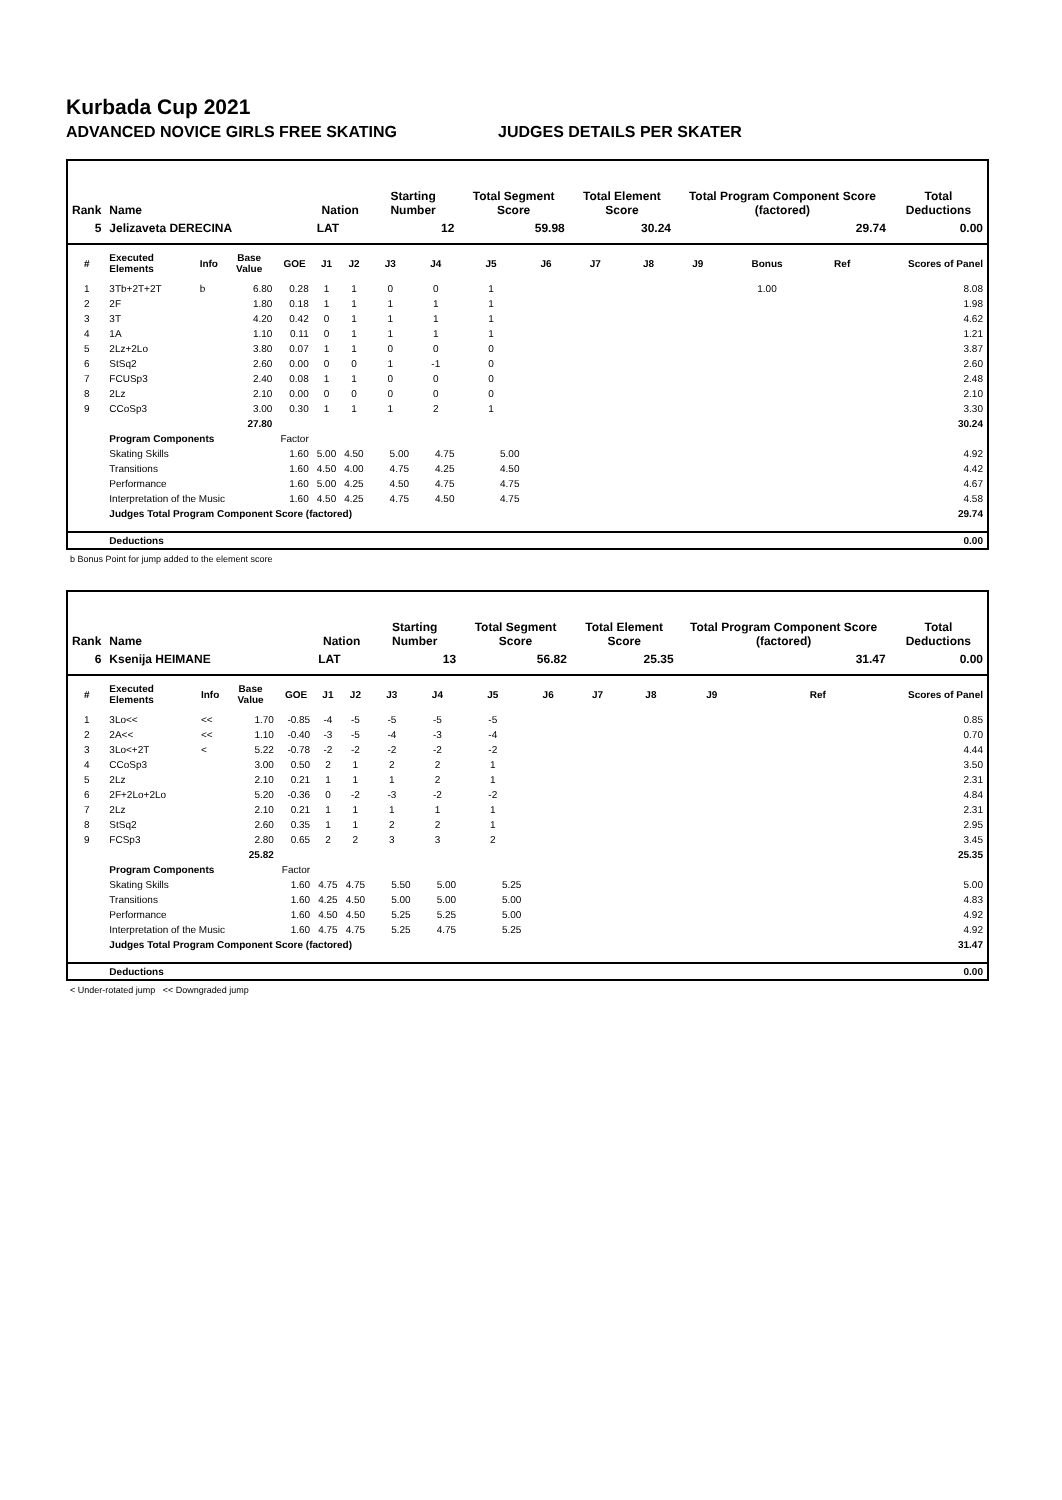Kurbada Cup 2021
ADVANCED NOVICE GIRLS FREE SKATING JUDGES DETAILS PER SKATER
| Rank | Name | | | | Nation | | Starting Number | | Total Segment Score | | Total Element Score | | Total Program Component Score (factored) | | | | Total Deductions |
| --- | --- | --- | --- | --- | --- | --- | --- | --- | --- | --- | --- | --- | --- | --- | --- | --- | --- |
| 5 | Jelizaveta DERECINA | | | | LAT | | 12 | | 59.98 | | 30.24 | | 29.74 | | | | 0.00 |
| # | Executed Elements | Info | Base Value | GOE | J1 | J2 | J3 | J4 | J5 | J6 | J7 | J8 | J9 | Bonus | Ref | | Scores of Panel |
| 1 | 3Tb+2T+2T | b | 6.80 | 0.28 | 1 | 1 | 0 | 0 | 1 | | | | | 1.00 | | | 8.08 |
| 2 | 2F | | 1.80 | 0.18 | 1 | 1 | 1 | 1 | 1 | | | | | | | | 1.98 |
| 3 | 3T | | 4.20 | 0.42 | 0 | 1 | 1 | 1 | 1 | | | | | | | | 4.62 |
| 4 | 1A | | 1.10 | 0.11 | 0 | 1 | 1 | 1 | 1 | | | | | | | | 1.21 |
| 5 | 2Lz+2Lo | | 3.80 | 0.07 | 1 | 1 | 0 | 0 | 0 | | | | | | | | 3.87 |
| 6 | StSq2 | | 2.60 | 0.00 | 0 | 0 | 1 | -1 | 0 | | | | | | | | 2.60 |
| 7 | FCUSp3 | | 2.40 | 0.08 | 1 | 1 | 0 | 0 | 0 | | | | | | | | 2.48 |
| 8 | 2Lz | | 2.10 | 0.00 | 0 | 0 | 0 | 0 | 0 | | | | | | | | 2.10 |
| 9 | CCoSp3 | | 3.00 | 0.30 | 1 | 1 | 1 | 2 | 1 | | | | | | | | 3.30 |
| | | | 27.80 | | | | | | | | | | | | | | 30.24 |
| | Program Components | | | Factor | | | | | | | | | | | | | |
| | Skating Skills | | | 1.60 | 5.00 | 4.50 | 5.00 | 4.75 | 5.00 | | | | | | | | 4.92 |
| | Transitions | | | 1.60 | 4.50 | 4.00 | 4.75 | 4.25 | 4.50 | | | | | | | | 4.42 |
| | Performance | | | 1.60 | 5.00 | 4.25 | 4.50 | 4.75 | 4.75 | | | | | | | | 4.67 |
| | Interpretation of the Music | | | 1.60 | 4.50 | 4.25 | 4.75 | 4.50 | 4.75 | | | | | | | | 4.58 |
| | Judges Total Program Component Score (factored) | | | | | | | | | | | | | | | | 29.74 |
| | Deductions | | | | | | | | | | | | | | | | 0.00 |
b Bonus Point for jump added to the element score
| Rank | Name | | | | Nation | | Starting Number | | Total Segment Score | | Total Element Score | | Total Program Component Score (factored) | | | | Total Deductions |
| --- | --- | --- | --- | --- | --- | --- | --- | --- | --- | --- | --- | --- | --- | --- | --- | --- | --- |
| 6 | Ksenija HEIMANE | | | | LAT | | 13 | | 56.82 | | 25.35 | | 31.47 | | | | 0.00 |
| # | Executed Elements | Info | Base Value | GOE | J1 | J2 | J3 | J4 | J5 | J6 | J7 | J8 | J9 | | Ref | | Scores of Panel |
| 1 | 3Lo<< | << | 1.70 | -0.85 | -4 | -5 | -5 | -5 | -5 | | | | | | | | 0.85 |
| 2 | 2A<< | << | 1.10 | -0.40 | -3 | -5 | -4 | -3 | -4 | | | | | | | | 0.70 |
| 3 | 3Lo<+2T | < | 5.22 | -0.78 | -2 | -2 | -2 | -2 | -2 | | | | | | | | 4.44 |
| 4 | CCoSp3 | | 3.00 | 0.50 | 2 | 1 | 2 | 2 | 1 | | | | | | | | 3.50 |
| 5 | 2Lz | | 2.10 | 0.21 | 1 | 1 | 1 | 2 | 1 | | | | | | | | 2.31 |
| 6 | 2F+2Lo+2Lo | | 5.20 | -0.36 | 0 | -2 | -3 | -2 | -2 | | | | | | | | 4.84 |
| 7 | 2Lz | | 2.10 | 0.21 | 1 | 1 | 1 | 1 | 1 | | | | | | | | 2.31 |
| 8 | StSq2 | | 2.60 | 0.35 | 1 | 1 | 2 | 2 | 1 | | | | | | | | 2.95 |
| 9 | FCSp3 | | 2.80 | 0.65 | 2 | 2 | 3 | 3 | 2 | | | | | | | | 3.45 |
| | | | 25.82 | | | | | | | | | | | | | | 25.35 |
| | Program Components | | | Factor | | | | | | | | | | | | | |
| | Skating Skills | | | 1.60 | 4.75 | 4.75 | 5.50 | 5.00 | 5.25 | | | | | | | | 5.00 |
| | Transitions | | | 1.60 | 4.25 | 4.50 | 5.00 | 5.00 | 5.00 | | | | | | | | 4.83 |
| | Performance | | | 1.60 | 4.50 | 4.50 | 5.25 | 5.25 | 5.00 | | | | | | | | 4.92 |
| | Interpretation of the Music | | | 1.60 | 4.75 | 4.75 | 5.25 | 4.75 | 5.25 | | | | | | | | 4.92 |
| | Judges Total Program Component Score (factored) | | | | | | | | | | | | | | | | 31.47 |
| | Deductions | | | | | | | | | | | | | | | | 0.00 |
< Under-rotated jump << Downgraded jump